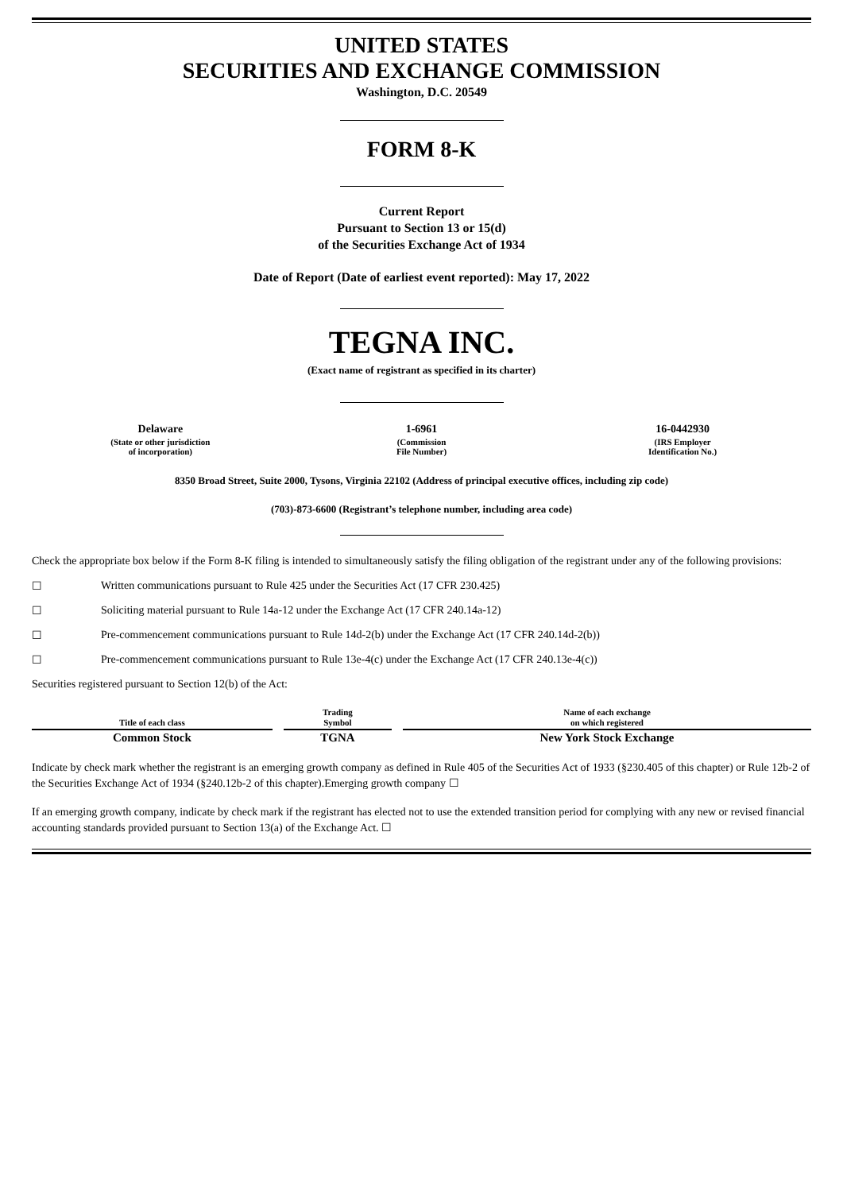UNITED STATES
SECURITIES AND EXCHANGE COMMISSION
Washington, D.C. 20549
FORM 8-K
Current Report
Pursuant to Section 13 or 15(d)
of the Securities Exchange Act of 1934
Date of Report (Date of earliest event reported): May 17, 2022
TEGNA INC.
(Exact name of registrant as specified in its charter)
| Delaware | 1-6961 | 16-0442930 |
| (State or other jurisdiction of incorporation) | (Commission File Number) | (IRS Employer Identification No.) |
8350 Broad Street, Suite 2000, Tysons, Virginia 22102 (Address of principal executive offices, including zip code)
(703)-873-6600 (Registrant’s telephone number, including area code)
Check the appropriate box below if the Form 8-K filing is intended to simultaneously satisfy the filing obligation of the registrant under any of the following provisions:
☐ Written communications pursuant to Rule 425 under the Securities Act (17 CFR 230.425)
☐ Soliciting material pursuant to Rule 14a-12 under the Exchange Act (17 CFR 240.14a-12)
☐ Pre-commencement communications pursuant to Rule 14d-2(b) under the Exchange Act (17 CFR 240.14d-2(b))
☐ Pre-commencement communications pursuant to Rule 13e-4(c) under the Exchange Act (17 CFR 240.13e-4(c))
Securities registered pursuant to Section 12(b) of the Act:
| Title of each class | | Trading Symbol | | Name of each exchange on which registered |
| --- | --- | --- | --- | --- |
| Common Stock | | TGNA | | New York Stock Exchange |
Indicate by check mark whether the registrant is an emerging growth company as defined in Rule 405 of the Securities Act of 1933 (§230.405 of this chapter) or Rule 12b-2 of the Securities Exchange Act of 1934 (§240.12b-2 of this chapter).Emerging growth company ☐
If an emerging growth company, indicate by check mark if the registrant has elected not to use the extended transition period for complying with any new or revised financial accounting standards provided pursuant to Section 13(a) of the Exchange Act. ☐